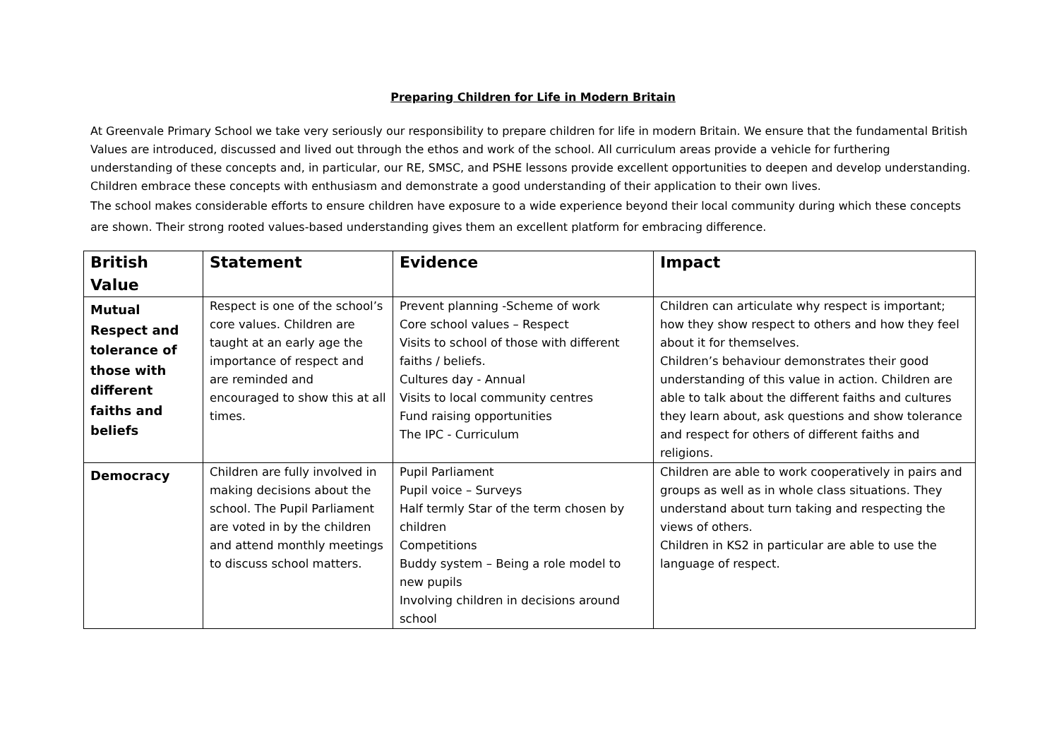Preparing Children for Life in Modern Britain
At Greenvale Primary School we take very seriously our responsibility to prepare children for life in modern Britain. We ensure that the fundamental British Values are introduced, discussed and lived out through the ethos and work of the school. All curriculum areas provide a vehicle for furthering understanding of these concepts and, in particular, our RE, SMSC, and PSHE lessons provide excellent opportunities to deepen and develop understanding. Children embrace these concepts with enthusiasm and demonstrate a good understanding of their application to their own lives.
The school makes considerable efforts to ensure children have exposure to a wide experience beyond their local community during which these concepts are shown. Their strong rooted values-based understanding gives them an excellent platform for embracing difference.
| British Value | Statement | Evidence | Impact |
| --- | --- | --- | --- |
| Mutual Respect and tolerance of those with different faiths and beliefs | Respect is one of the school’s core values. Children are taught at an early age the importance of respect and are reminded and encouraged to show this at all times. | Prevent planning -Scheme of work Core school values – Respect Visits to school of those with different faiths / beliefs. Cultures day - Annual Visits to local community centres Fund raising opportunities The IPC - Curriculum | Children can articulate why respect is important; how they show respect to others and how they feel about it for themselves. Children’s behaviour demonstrates their good understanding of this value in action. Children are able to talk about the different faiths and cultures they learn about, ask questions and show tolerance and respect for others of different faiths and religions. |
| Democracy | Children are fully involved in making decisions about the school. The Pupil Parliament are voted in by the children and attend monthly meetings to discuss school matters. | Pupil Parliament Pupil voice – Surveys Half termly Star of the term chosen by children Competitions Buddy system – Being a role model to new pupils Involving children in decisions around school | Children are able to work cooperatively in pairs and groups as well as in whole class situations. They understand about turn taking and respecting the views of others. Children in KS2 in particular are able to use the language of respect. |